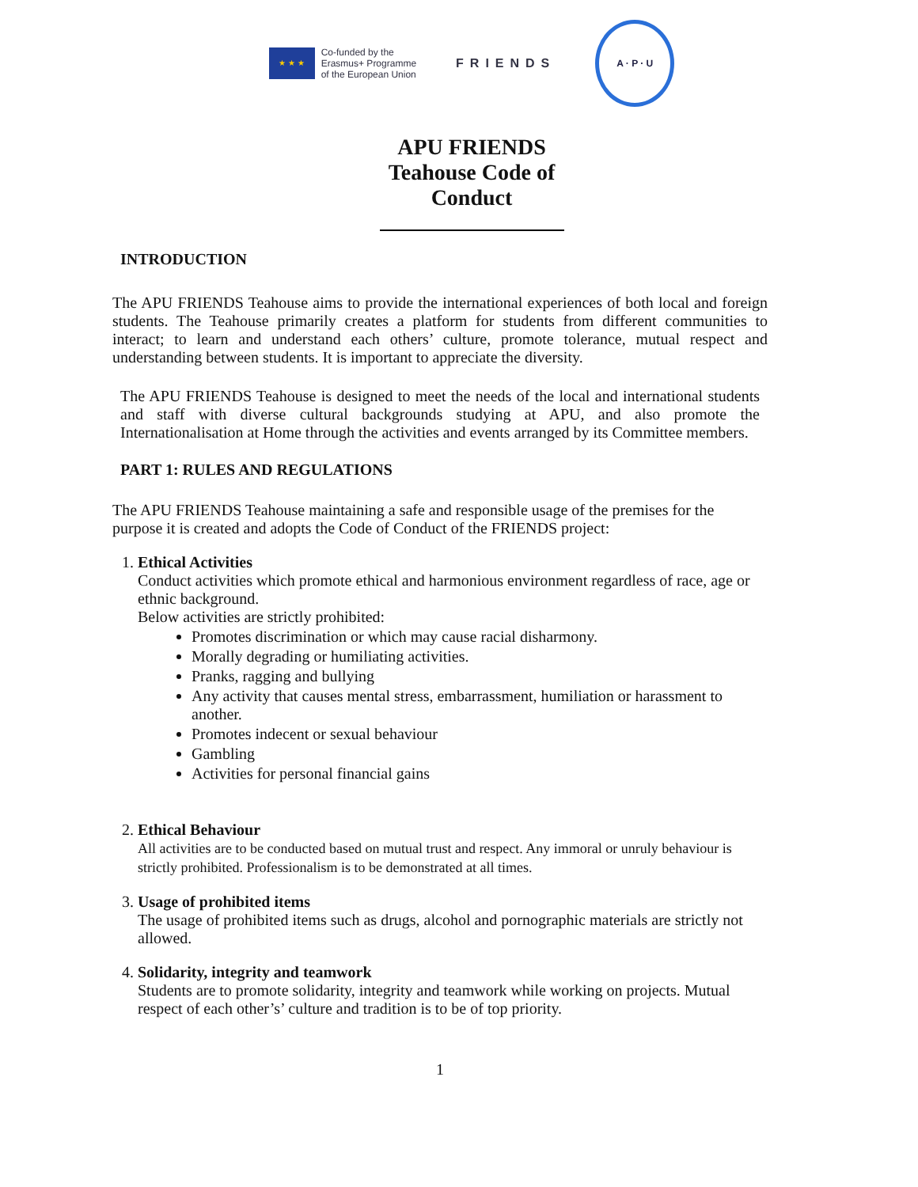★ ★ ★
Co-funded by the
Erasmus+ Programme
of the European Union
FRIENDS
A · P · U
APU FRIENDS
Teahouse Code of
Conduct
INTRODUCTION
The APU FRIENDS Teahouse aims to provide the international experiences of both local and foreign students. The Teahouse primarily creates a platform for students from different communities to interact; to learn and understand each others’ culture, promote tolerance, mutual respect and understanding between students. It is important to appreciate the diversity.
The APU FRIENDS Teahouse is designed to meet the needs of the local and international students and staff with diverse cultural backgrounds studying at APU, and also promote the Internationalisation at Home through the activities and events arranged by its Committee members.
PART 1: RULES AND REGULATIONS
The APU FRIENDS Teahouse maintaining a safe and responsible usage of the premises for the purpose it is created and adopts the Code of Conduct of the FRIENDS project:
1. Ethical Activities
Conduct activities which promote ethical and harmonious environment regardless of race, age or ethnic background.
Below activities are strictly prohibited:
Promotes discrimination or which may cause racial disharmony.
Morally degrading or humiliating activities.
Pranks, ragging and bullying
Any activity that causes mental stress, embarrassment, humiliation or harassment to another.
Promotes indecent or sexual behaviour
Gambling
Activities for personal financial gains
2. Ethical Behaviour
All activities are to be conducted based on mutual trust and respect. Any immoral or unruly behaviour is strictly prohibited. Professionalism is to be demonstrated at all times.
3. Usage of prohibited items
The usage of prohibited items such as drugs, alcohol and pornographic materials are strictly not allowed.
4. Solidarity, integrity and teamwork
Students are to promote solidarity, integrity and teamwork while working on projects. Mutual respect of each other’s’ culture and tradition is to be of top priority.
1